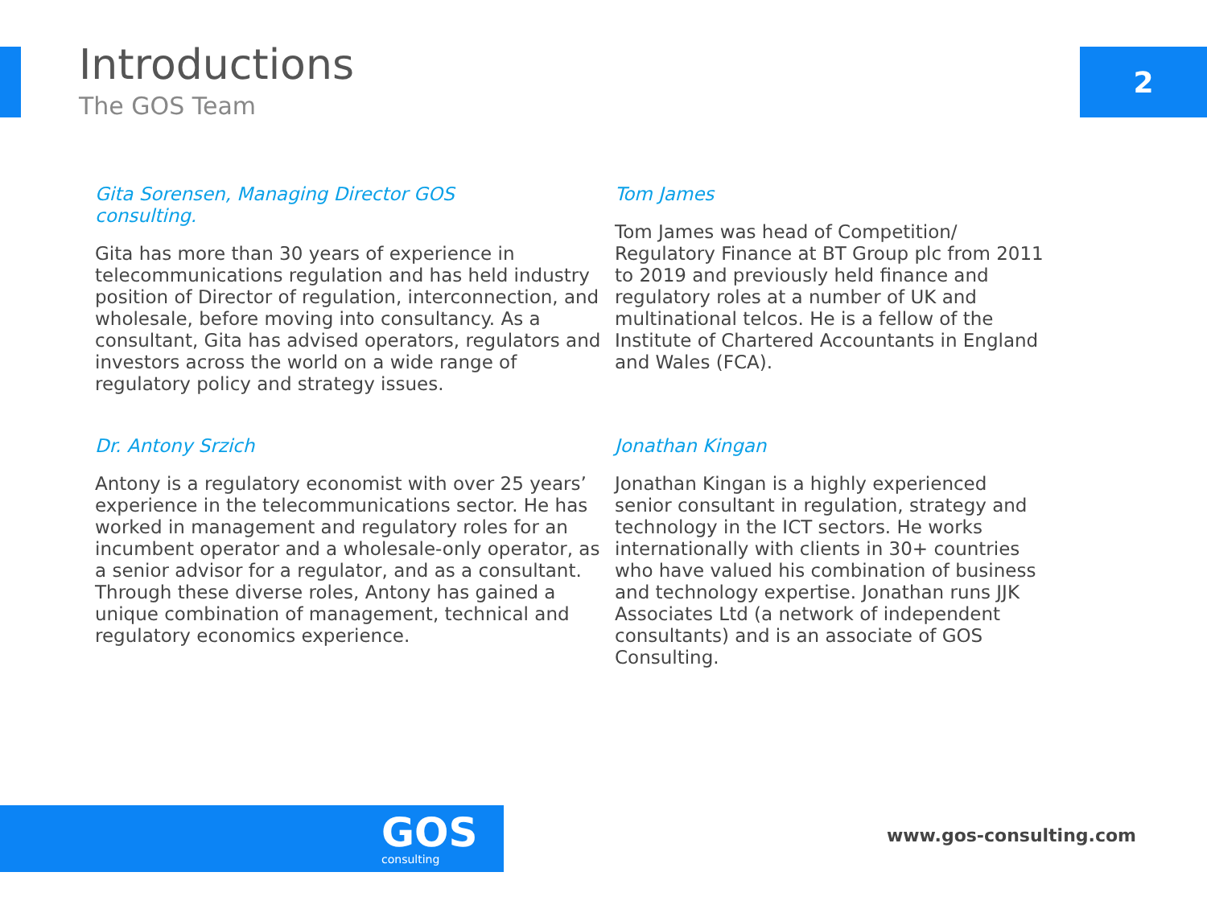Introductions
The GOS Team
2
Gita Sorensen, Managing Director GOS
consulting.
Gita has more than 30 years of experience in telecommunications regulation and has held industry position of Director of regulation, interconnection, and wholesale, before moving into consultancy. As a consultant, Gita has advised operators, regulators and investors across the world on a wide range of regulatory policy and strategy issues.
Tom James
Tom James was head of Competition/ Regulatory Finance at BT Group plc from 2011 to 2019 and previously held finance and regulatory roles at a number of UK and multinational telcos. He is a fellow of the Institute of Chartered Accountants in England and Wales (FCA).
Dr. Antony Srzich
Antony is a regulatory economist with over 25 years’ experience in the telecommunications sector. He has worked in management and regulatory roles for an incumbent operator and a wholesale-only operator, as a senior advisor for a regulator, and as a consultant. Through these diverse roles, Antony has gained a unique combination of management, technical and regulatory economics experience.
Jonathan Kingan
Jonathan Kingan is a highly experienced senior consultant in regulation, strategy and technology in the ICT sectors. He works internationally with clients in 30+ countries who have valued his combination of business and technology expertise. Jonathan runs JJK Associates Ltd (a network of independent consultants) and is an associate of GOS Consulting.
GOS
consulting
www.gos-consulting.com